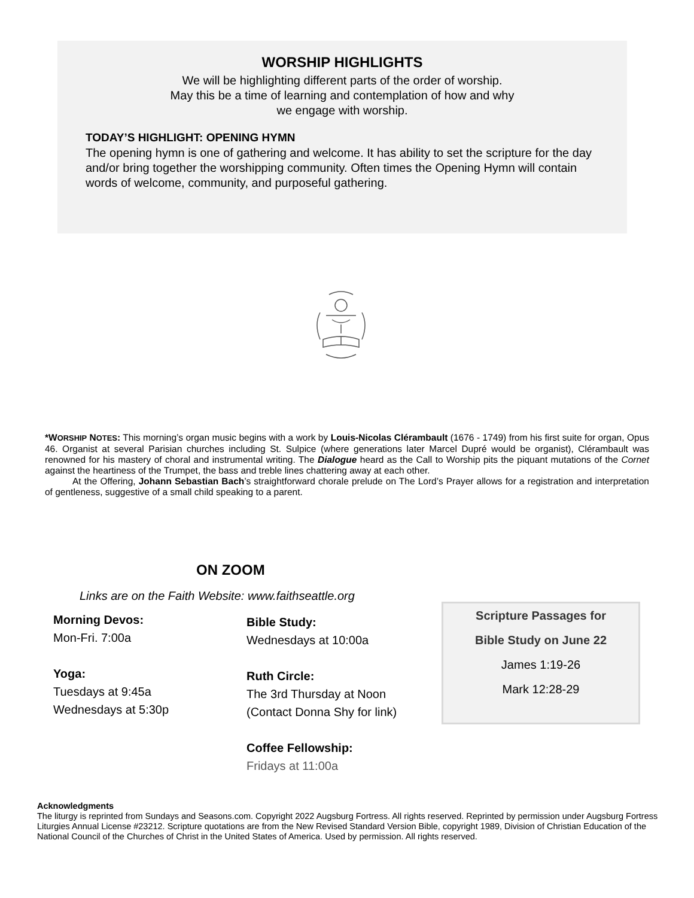WORSHIP HIGHLIGHTS
We will be highlighting different parts of the order of worship.
May this be a time of learning and contemplation of how and why
we engage with worship.
TODAY’S HIGHLIGHT: OPENING HYMN
The opening hymn is one of gathering and welcome. It has ability to set the scripture for the day and/or bring together the worshipping community. Often times the Opening Hymn will contain words of welcome, community, and purposeful gathering.
*WORSHIP NOTES: This morning’s organ music begins with a work by Louis-Nicolas Clérambault (1676 - 1749) from his first suite for organ, Opus 46. Organist at several Parisian churches including St. Sulpice (where generations later Marcel Dupré would be organist), Clérambault was renowned for his mastery of choral and instrumental writing. The Dialogue heard as the Call to Worship pits the piquant mutations of the Cornet against the heartiness of the Trumpet, the bass and treble lines chattering away at each other.
At the Offering, Johann Sebastian Bach’s straightforward chorale prelude on The Lord’s Prayer allows for a registration and interpretation of gentleness, suggestive of a small child speaking to a parent.
ON ZOOM
Links are on the Faith Website: www.faithseattle.org
Morning Devos:
Mon-Fri. 7:00a
Yoga:
Tuesdays at 9:45a
Wednesdays at 5:30p
Bible Study:
Wednesdays at 10:00a
Ruth Circle:
The 3rd Thursday at Noon
(Contact Donna Shy for link)
Coffee Fellowship:
Fridays at 11:00a
Scripture Passages for
Bible Study on June 22
James 1:19-26
Mark 12:28-29
Acknowledgments
The liturgy is reprinted from Sundays and Seasons.com. Copyright 2022 Augsburg Fortress. All rights reserved. Reprinted by permission under Augsburg Fortress Liturgies Annual License #23212. Scripture quotations are from the New Revised Standard Version Bible, copyright 1989, Division of Christian Education of the National Council of the Churches of Christ in the United States of America. Used by permission. All rights reserved.